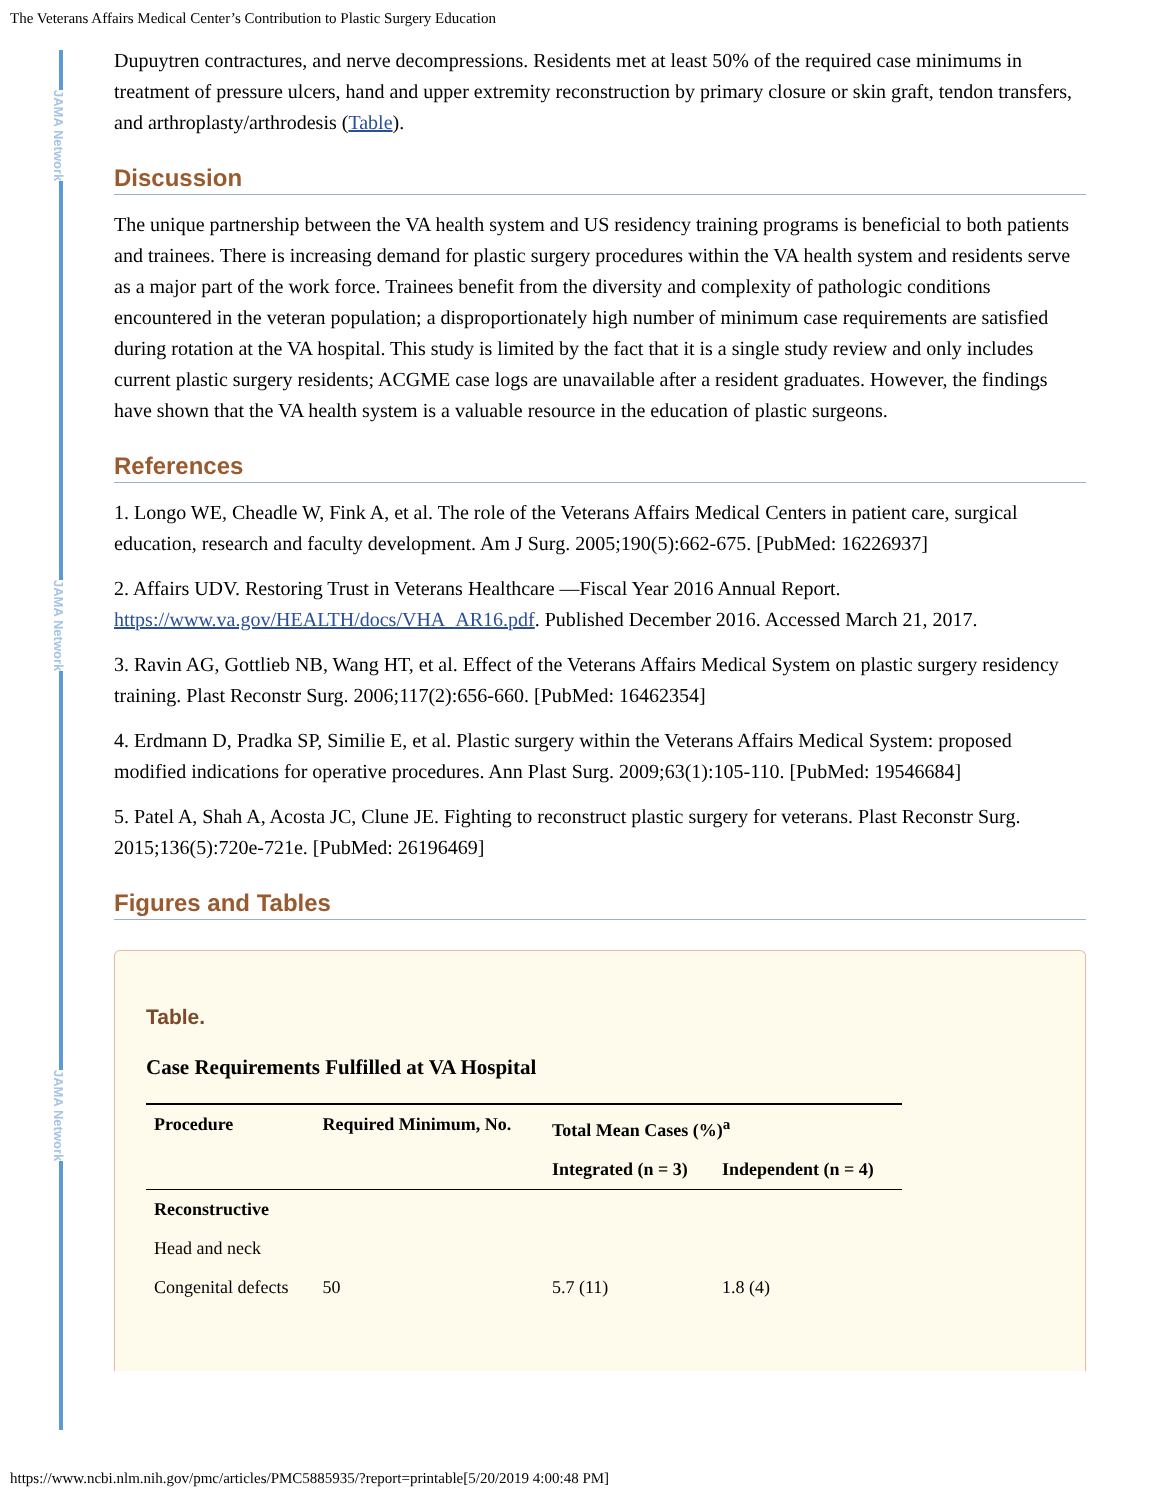The Veterans Affairs Medical Center’s Contribution to Plastic Surgery Education
JAMA Network
JAMA Network
JAMA Network
Dupuytren contractures, and nerve decompressions. Residents met at least 50% of the required case minimums in treatment of pressure ulcers, hand and upper extremity reconstruction by primary closure or skin graft, tendon transfers, and arthroplasty/arthrodesis (Table).
Discussion
The unique partnership between the VA health system and US residency training programs is beneficial to both patients and trainees. There is increasing demand for plastic surgery procedures within the VA health system and residents serve as a major part of the work force. Trainees benefit from the diversity and complexity of pathologic conditions encountered in the veteran population; a disproportionately high number of minimum case requirements are satisfied during rotation at the VA hospital. This study is limited by the fact that it is a single study review and only includes current plastic surgery residents; ACGME case logs are unavailable after a resident graduates. However, the findings have shown that the VA health system is a valuable resource in the education of plastic surgeons.
References
1. Longo WE, Cheadle W, Fink A, et al. The role of the Veterans Affairs Medical Centers in patient care, surgical education, research and faculty development. Am J Surg. 2005;190(5):662-675. [PubMed: 16226937]
2. Affairs UDV. Restoring Trust in Veterans Healthcare —Fiscal Year 2016 Annual Report. https://www.va.gov/HEALTH/docs/VHA_AR16.pdf. Published December 2016. Accessed March 21, 2017.
3. Ravin AG, Gottlieb NB, Wang HT, et al. Effect of the Veterans Affairs Medical System on plastic surgery residency training. Plast Reconstr Surg. 2006;117(2):656-660. [PubMed: 16462354]
4. Erdmann D, Pradka SP, Similie E, et al. Plastic surgery within the Veterans Affairs Medical System: proposed modified indications for operative procedures. Ann Plast Surg. 2009;63(1):105-110. [PubMed: 19546684]
5. Patel A, Shah A, Acosta JC, Clune JE. Fighting to reconstruct plastic surgery for veterans. Plast Reconstr Surg. 2015;136(5):720e-721e. [PubMed: 26196469]
Figures and Tables
Table.
Case Requirements Fulfilled at VA Hospital
| Procedure | Required Minimum, No. | Total Mean Cases (%)<sup>a</sup> | |
| --- | --- | --- | --- |
| | | Integrated (n = 3) | Independent (n = 4) |
| Reconstructive | | | |
| Head and neck | | | |
| Congenital defects | 50 | 5.7 (11) | 1.8 (4) |
https://www.ncbi.nlm.nih.gov/pmc/articles/PMC5885935/?report=printable[5/20/2019 4:00:48 PM]